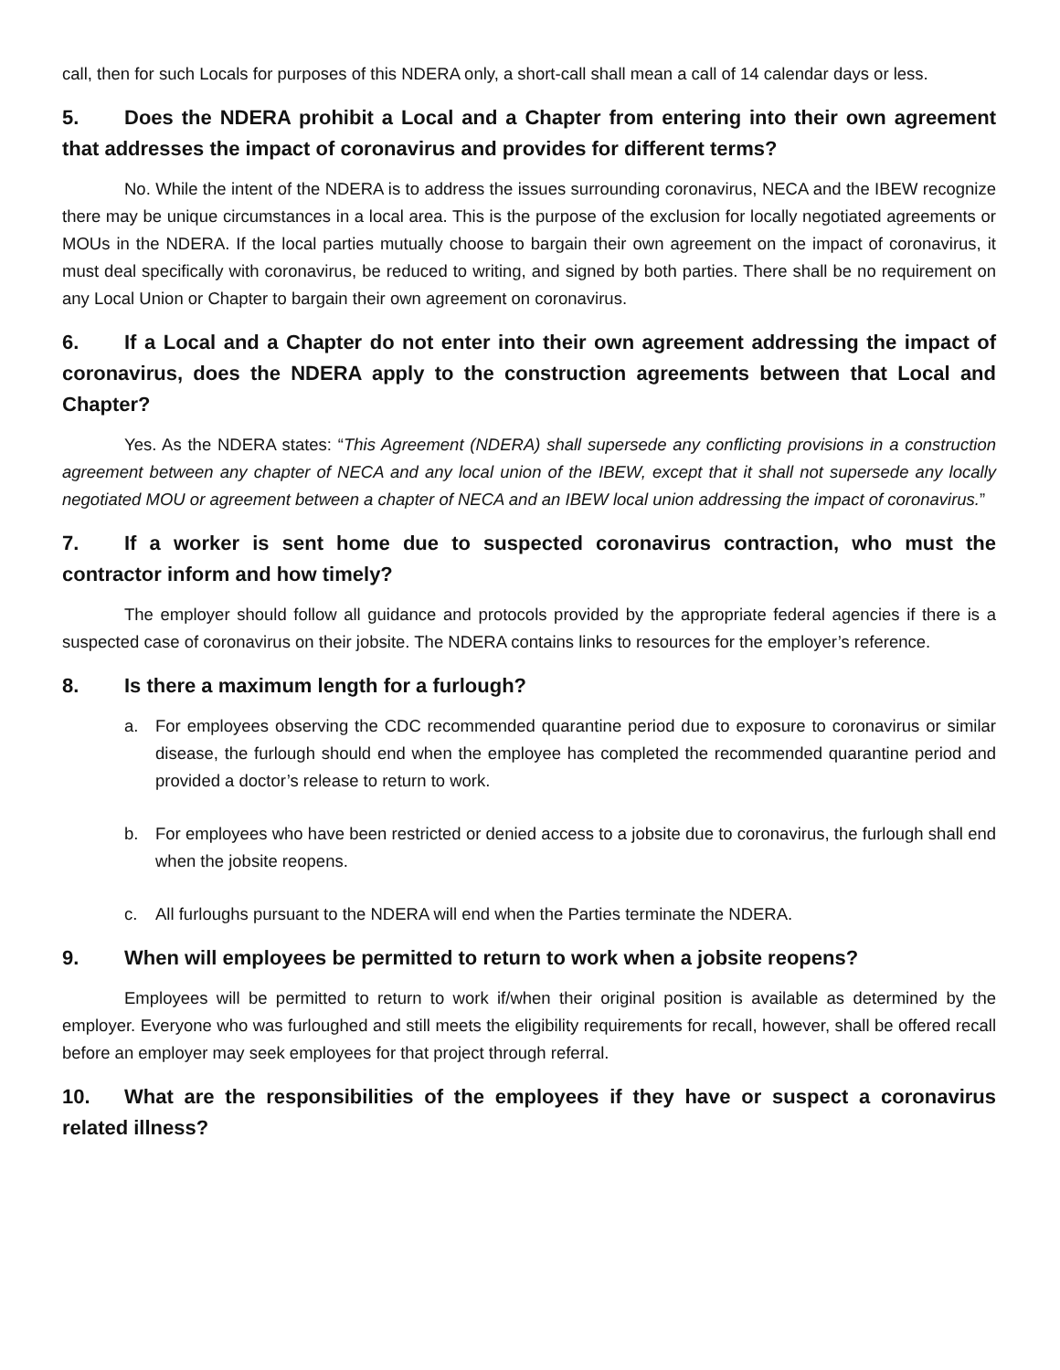call, then for such Locals for purposes of this NDERA only, a short-call shall mean a call of 14 calendar days or less.
5. Does the NDERA prohibit a Local and a Chapter from entering into their own agreement that addresses the impact of coronavirus and provides for different terms?
No. While the intent of the NDERA is to address the issues surrounding coronavirus, NECA and the IBEW recognize there may be unique circumstances in a local area. This is the purpose of the exclusion for locally negotiated agreements or MOUs in the NDERA. If the local parties mutually choose to bargain their own agreement on the impact of coronavirus, it must deal specifically with coronavirus, be reduced to writing, and signed by both parties. There shall be no requirement on any Local Union or Chapter to bargain their own agreement on coronavirus.
6. If a Local and a Chapter do not enter into their own agreement addressing the impact of coronavirus, does the NDERA apply to the construction agreements between that Local and Chapter?
Yes. As the NDERA states: “This Agreement (NDERA) shall supersede any conflicting provisions in a construction agreement between any chapter of NECA and any local union of the IBEW, except that it shall not supersede any locally negotiated MOU or agreement between a chapter of NECA and an IBEW local union addressing the impact of coronavirus.”
7. If a worker is sent home due to suspected coronavirus contraction, who must the contractor inform and how timely?
The employer should follow all guidance and protocols provided by the appropriate federal agencies if there is a suspected case of coronavirus on their jobsite. The NDERA contains links to resources for the employer’s reference.
8. Is there a maximum length for a furlough?
a. For employees observing the CDC recommended quarantine period due to exposure to coronavirus or similar disease, the furlough should end when the employee has completed the recommended quarantine period and provided a doctor’s release to return to work.
b. For employees who have been restricted or denied access to a jobsite due to coronavirus, the furlough shall end when the jobsite reopens.
c. All furloughs pursuant to the NDERA will end when the Parties terminate the NDERA.
9. When will employees be permitted to return to work when a jobsite reopens?
Employees will be permitted to return to work if/when their original position is available as determined by the employer. Everyone who was furloughed and still meets the eligibility requirements for recall, however, shall be offered recall before an employer may seek employees for that project through referral.
10. What are the responsibilities of the employees if they have or suspect a coronavirus related illness?